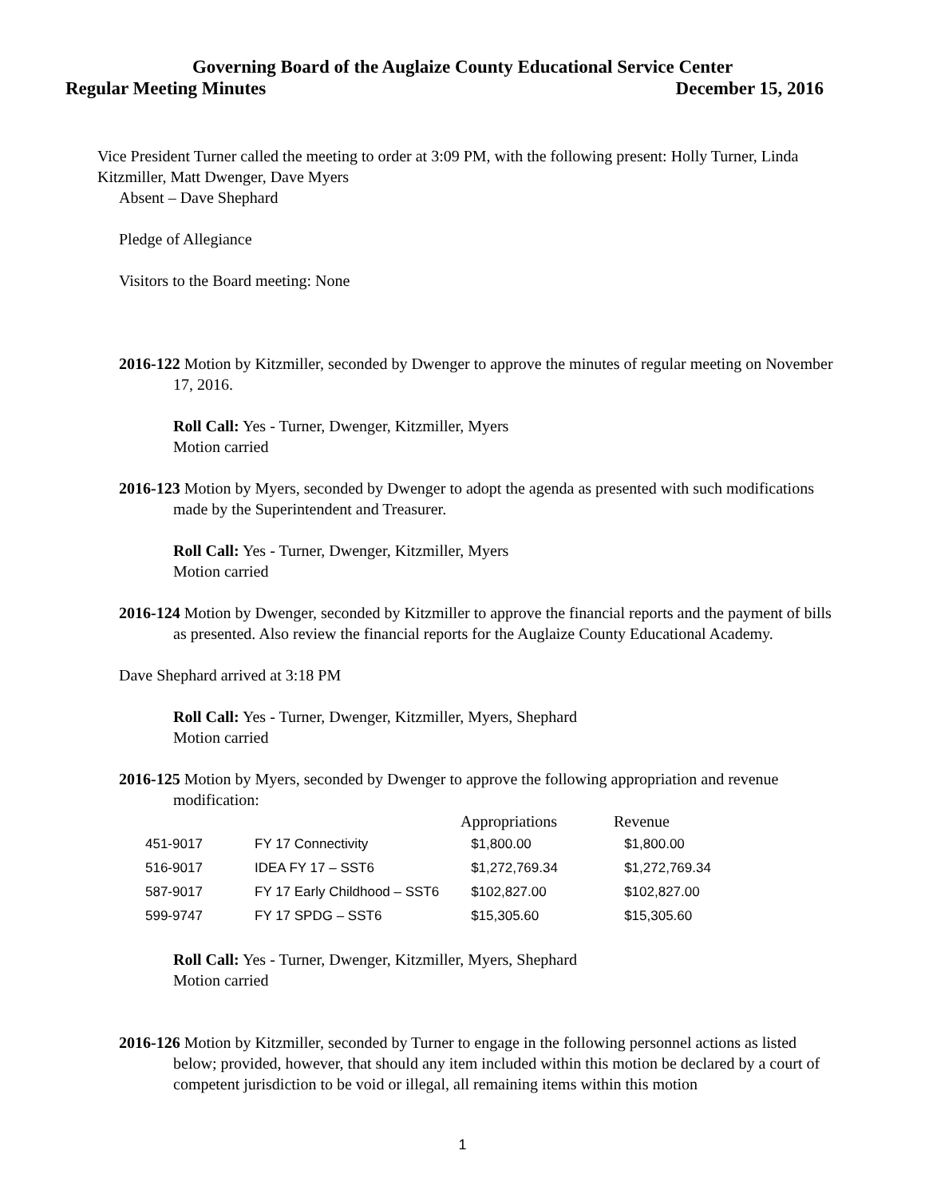Governing Board of the Auglaize County Educational Service Center
Regular Meeting Minutes December 15, 2016
Vice President Turner called the meeting to order at 3:09 PM, with the following present: Holly Turner, Linda Kitzmiller, Matt Dwenger, Dave Myers
Absent – Dave Shephard
Pledge of Allegiance
Visitors to the Board meeting: None
2016-122 Motion by Kitzmiller, seconded by Dwenger to approve the minutes of regular meeting on November 17, 2016.
Roll Call: Yes - Turner, Dwenger, Kitzmiller, Myers
Motion carried
2016-123 Motion by Myers, seconded by Dwenger to adopt the agenda as presented with such modifications made by the Superintendent and Treasurer.
Roll Call: Yes - Turner, Dwenger, Kitzmiller, Myers
Motion carried
2016-124 Motion by Dwenger, seconded by Kitzmiller to approve the financial reports and the payment of bills as presented. Also review the financial reports for the Auglaize County Educational Academy.
Dave Shephard arrived at 3:18 PM
Roll Call: Yes - Turner, Dwenger, Kitzmiller, Myers, Shephard
Motion carried
2016-125 Motion by Myers, seconded by Dwenger to approve the following appropriation and revenue
modification:
| | | Appropriations | Revenue |
| --- | --- | --- | --- |
| 451-9017 | FY 17 Connectivity | $1,800.00 | $1,800.00 |
| 516-9017 | IDEA FY 17 – SST6 | $1,272,769.34 | $1,272,769.34 |
| 587-9017 | FY 17 Early Childhood – SST6 | $102,827.00 | $102,827.00 |
| 599-9747 | FY 17 SPDG – SST6 | $15,305.60 | $15,305.60 |
Roll Call: Yes - Turner, Dwenger, Kitzmiller, Myers, Shephard
Motion carried
2016-126 Motion by Kitzmiller, seconded by Turner to engage in the following personnel actions as listed below; provided, however, that should any item included within this motion be declared by a court of competent jurisdiction to be void or illegal, all remaining items within this motion
1